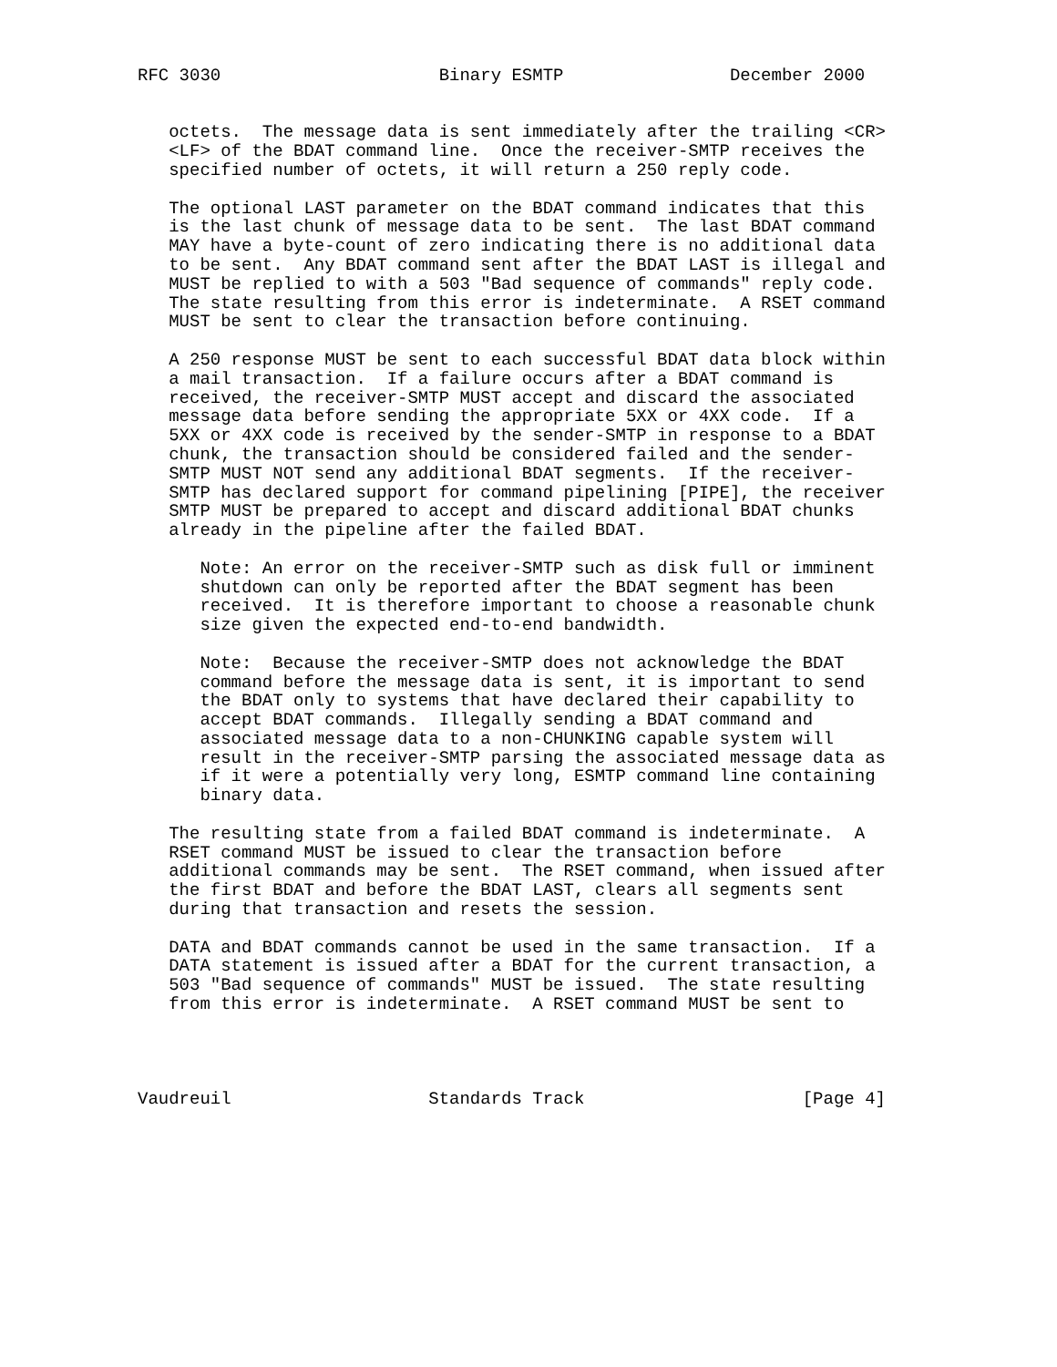RFC 3030                     Binary ESMTP                December 2000


   octets.  The message data is sent immediately after the trailing <CR>
   <LF> of the BDAT command line.  Once the receiver-SMTP receives the
   specified number of octets, it will return a 250 reply code.

   The optional LAST parameter on the BDAT command indicates that this
   is the last chunk of message data to be sent.  The last BDAT command
   MAY have a byte-count of zero indicating there is no additional data
   to be sent.  Any BDAT command sent after the BDAT LAST is illegal and
   MUST be replied to with a 503 "Bad sequence of commands" reply code.
   The state resulting from this error is indeterminate.  A RSET command
   MUST be sent to clear the transaction before continuing.

   A 250 response MUST be sent to each successful BDAT data block within
   a mail transaction.  If a failure occurs after a BDAT command is
   received, the receiver-SMTP MUST accept and discard the associated
   message data before sending the appropriate 5XX or 4XX code.  If a
   5XX or 4XX code is received by the sender-SMTP in response to a BDAT
   chunk, the transaction should be considered failed and the sender-
   SMTP MUST NOT send any additional BDAT segments.  If the receiver-
   SMTP has declared support for command pipelining [PIPE], the receiver
   SMTP MUST be prepared to accept and discard additional BDAT chunks
   already in the pipeline after the failed BDAT.

      Note: An error on the receiver-SMTP such as disk full or imminent
      shutdown can only be reported after the BDAT segment has been
      received.  It is therefore important to choose a reasonable chunk
      size given the expected end-to-end bandwidth.

      Note:  Because the receiver-SMTP does not acknowledge the BDAT
      command before the message data is sent, it is important to send
      the BDAT only to systems that have declared their capability to
      accept BDAT commands.  Illegally sending a BDAT command and
      associated message data to a non-CHUNKING capable system will
      result in the receiver-SMTP parsing the associated message data as
      if it were a potentially very long, ESMTP command line containing
      binary data.

   The resulting state from a failed BDAT command is indeterminate.  A
   RSET command MUST be issued to clear the transaction before
   additional commands may be sent.  The RSET command, when issued after
   the first BDAT and before the BDAT LAST, clears all segments sent
   during that transaction and resets the session.

   DATA and BDAT commands cannot be used in the same transaction.  If a
   DATA statement is issued after a BDAT for the current transaction, a
   503 "Bad sequence of commands" MUST be issued.  The state resulting
   from this error is indeterminate.  A RSET command MUST be sent to




Vaudreuil                   Standards Track                     [Page 4]